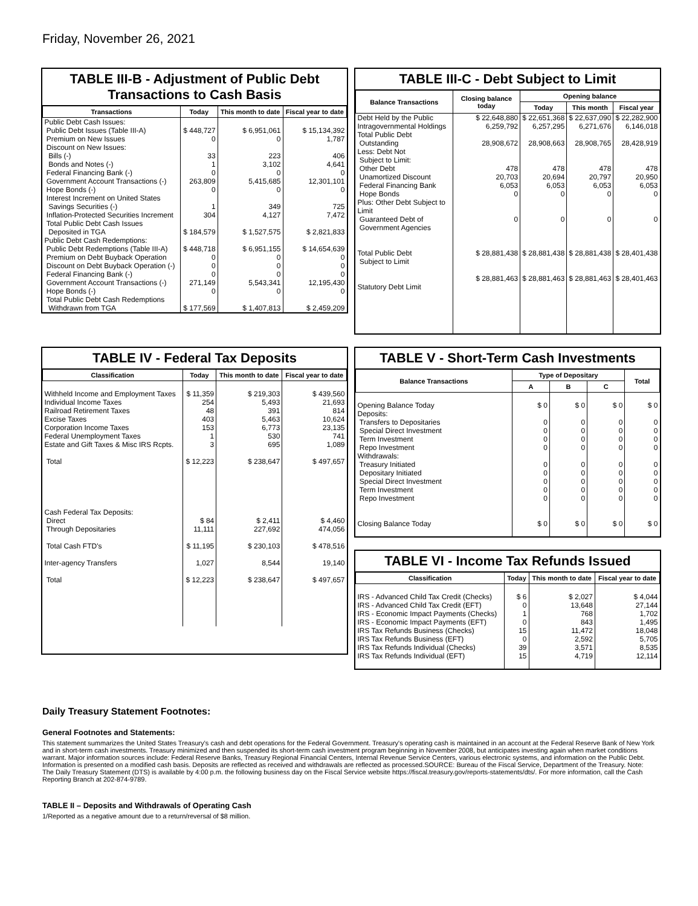Friday, November 26, 2021
TABLE III-B - Adjustment of Public Debt Transactions to Cash Basis
| Transactions | Today | This month to date | Fiscal year to date |
| --- | --- | --- | --- |
| Public Debt Cash Issues: Public Debt Issues (Table III-A) Premium on New Issues Discount on New Issues: Bills (-) Bonds and Notes (-) Federal Financing Bank (-) Government Account Transactions (-) Hope Bonds (-) Interest Increment on United States Savings Securities (-) Inflation-Protected Securities Increment Total Public Debt Cash Issues Deposited in TGA | $ 448,727 0 33 1 0 263,809 0 1 304 $ 184,579 | $ 6,951,061 0 223 3,102 0 5,415,685 0 349 4,127 $ 1,527,575 | $ 15,134,392 1,787 406 4,641 0 12,301,101 0 725 7,472 $ 2,821,833 |
| Public Debt Cash Redemptions: Public Debt Redemptions (Table III-A) Premium on Debt Buyback Operation Discount on Debt Buyback Operation (-) Federal Financing Bank (-) Government Account Transactions (-) Hope Bonds (-) Total Public Debt Cash Redemptions Withdrawn from TGA | $ 448,718 0 0 0 271,149 0 $ 177,569 | $ 6,951,155 0 0 0 5,543,341 0 $ 1,407,813 | $ 14,654,639 0 0 0 12,195,430 0 $ 2,459,209 |
TABLE III-C - Debt Subject to Limit
| Balance Transactions | Closing balance today | Opening balance | | |
| --- | --- | --- | --- | --- |
| | | Today | This month | Fiscal year |
| Debt Held by the Public Intragovernmental Holdings Total Public Debt Outstanding Less: Debt Not Subject to Limit: Other Debt Unamortized Discount Federal Financing Bank Hope Bonds Plus: Other Debt Subject to Limit Guaranteed Debt of Government Agencies Total Public Debt Subject to Limit Statutory Debt Limit | $ 22,648,880 6,259,792 28,908,672 478 20,703 6,053 0 0 $ 28,881,438 $ 28,881,463 | $ 22,651,368 6,257,295 28,908,663 478 20,694 6,053 0 0 $ 28,881,438 $ 28,881,463 | $ 22,637,090 6,271,676 28,908,765 478 20,797 6,053 0 0 $ 28,881,438 $ 28,881,463 | $ 22,282,900 6,146,018 28,428,919 478 20,950 6,053 0 0 $ 28,401,438 $ 28,401,463 |
TABLE IV - Federal Tax Deposits
| Classification | Today | This month to date | Fiscal year to date |
| --- | --- | --- | --- |
| Withheld Income and Employment Taxes Individual Income Taxes Railroad Retirement Taxes Excise Taxes Corporation Income Taxes Federal Unemployment Taxes Estate and Gift Taxes & Misc IRS Rcpts. Total Cash Federal Tax Deposits: Direct Through Depositaries Total Cash FTD's Inter-agency Transfers Total | $ 11,359 254 48 403 153 1 3 $ 12,223 $ 84 11,111 $ 11,195 1,027 $ 12,223 | $ 219,303 5,493 391 5,463 6,773 530 695 $ 238,647 $ 2,411 227,692 $ 230,103 8,544 $ 238,647 | $ 439,560 21,693 814 10,624 23,135 741 1,089 $ 497,657 $ 4,460 474,056 $ 478,516 19,140 $ 497,657 |
TABLE V - Short-Term Cash Investments
| Balance Transactions | Type of Depositary | | | Total |
| --- | --- | --- | --- | --- |
| | A | B | C | |
| Opening Balance Today Deposits: Transfers to Depositaries Special Direct Investment Term Investment Repo Investment Withdrawals: Treasury Initiated Depositary Initiated Special Direct Investment Term Investment Repo Investment Closing Balance Today | $ 0 0 0 0 0 0 0 0 0 0 $ 0 | $ 0 0 0 0 0 0 0 0 0 0 $ 0 | $ 0 0 0 0 0 0 0 0 0 0 $ 0 | $ 0 0 0 0 0 0 0 0 0 0 $ 0 |
TABLE VI - Income Tax Refunds Issued
| Classification | Today | This month to date | Fiscal year to date |
| --- | --- | --- | --- |
| IRS - Advanced Child Tax Credit (Checks) IRS - Advanced Child Tax Credit (EFT) IRS - Economic Impact Payments (Checks) IRS - Economic Impact Payments (EFT) IRS Tax Refunds Business (Checks) IRS Tax Refunds Business (EFT) IRS Tax Refunds Individual (Checks) IRS Tax Refunds Individual (EFT) | $ 6 0 1 0 15 0 39 15 | $ 2,027 13,648 768 843 11,472 2,592 3,571 4,719 | $ 4,044 27,144 1,702 1,495 18,048 5,705 8,535 12,114 |
Daily Treasury Statement Footnotes:
General Footnotes and Statements:
This statement summarizes the United States Treasury's cash and debt operations for the Federal Government. Treasury's operating cash is maintained in an account at the Federal Reserve Bank of New York and in short-term cash investments. Treasury minimized and then suspended its short-term cash investment program beginning in November 2008, but anticipates investing again when market conditions warrant. Major information sources include: Federal Reserve Banks, Treasury Regional Financial Centers, Internal Revenue Service Centers, various electronic systems, and information on the Public Debt. Information is presented on a modified cash basis. Deposits are reflected as received and withdrawals are reflected as processed.SOURCE: Bureau of the Fiscal Service, Department of the Treasury. Note: The Daily Treasury Statement (DTS) is available by 4:00 p.m. the following business day on the Fiscal Service website https://fiscal.treasury.gov/reports-statements/dts/. For more information, call the Cash Reporting Branch at 202-874-9789.
TABLE II – Deposits and Withdrawals of Operating Cash
1/Reported as a negative amount due to a return/reversal of $8 million.